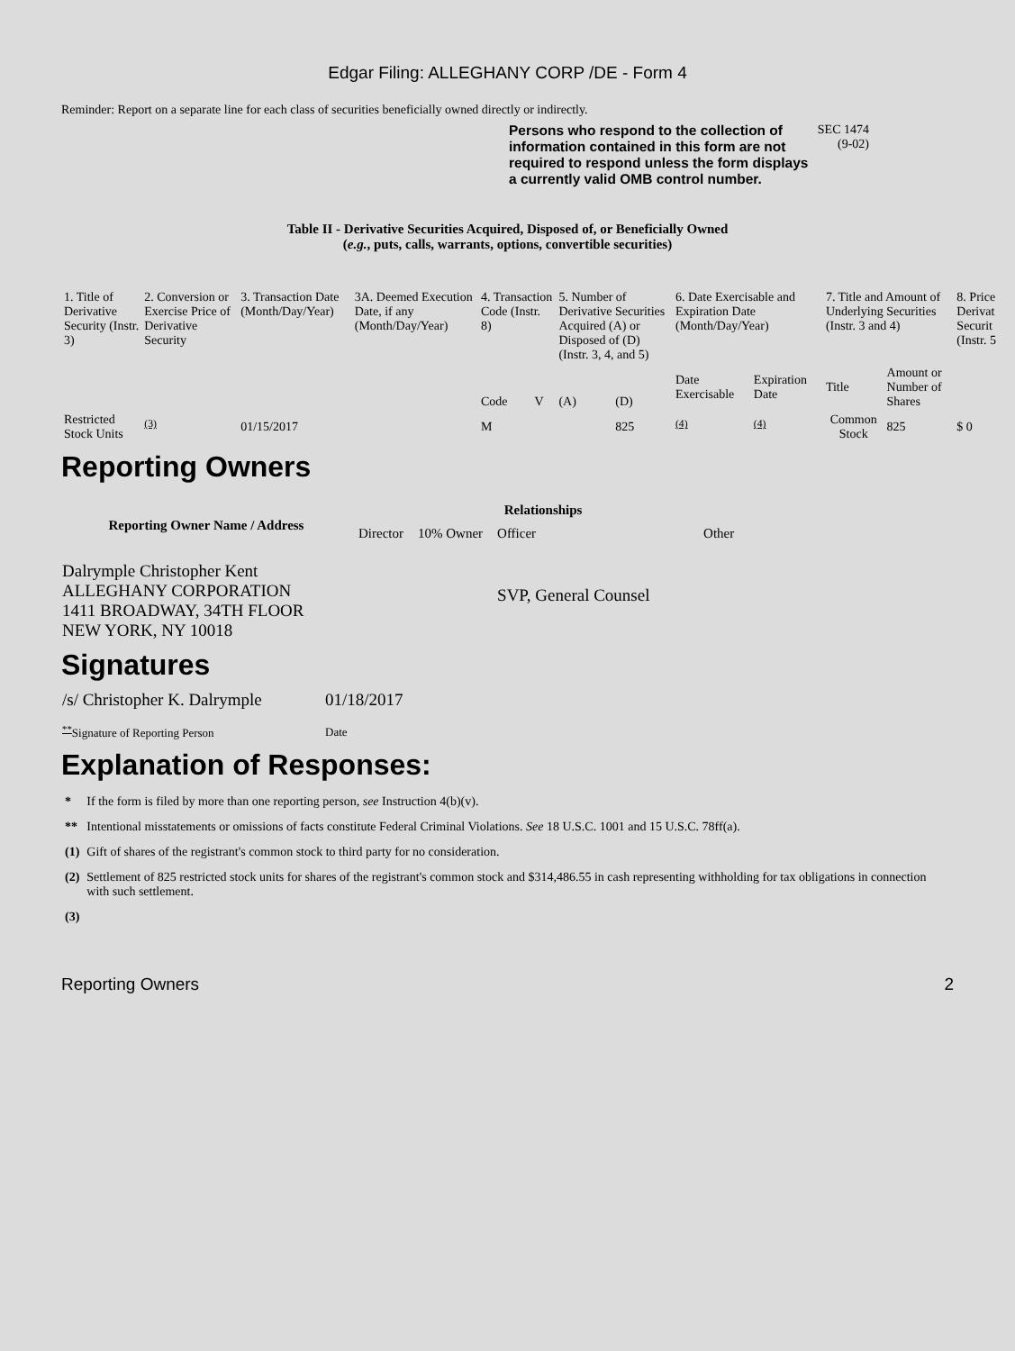Edgar Filing: ALLEGHANY CORP /DE - Form 4
Reminder: Report on a separate line for each class of securities beneficially owned directly or indirectly.
Persons who respond to the collection of information contained in this form are not required to respond unless the form displays a currently valid OMB control number.
SEC 1474
(9-02)
Table II - Derivative Securities Acquired, Disposed of, or Beneficially Owned
(e.g., puts, calls, warrants, options, convertible securities)
| 1. Title of Derivative Security (Instr. 3) | 2. Conversion or Exercise Price of Derivative Security | 3. Transaction Date (Month/Day/Year) | 3A. Deemed Execution Date, if any (Month/Day/Year) | 4. Transaction Code (Instr. 8) | | 5. Number of Derivative Securities Acquired (A) or Disposed of (D) (Instr. 3, 4, and 5) | | 6. Date Exercisable and Expiration Date (Month/Day/Year) | | 7. Title and Amount of Underlying Securities (Instr. 3 and 4) | | 8. Price Derivat Securit (Instr. 5 |
| | | | | Code | V | (A) | (D) | Date Exercisable | Expiration Date | Title | Amount or Number of Shares | |
| Restricted Stock Units | <sup>(3)</sup> | 01/15/2017 | | M | | | 825 | <sup>(4)</sup> | <sup>(4)</sup> | Common Stock | 825 | $ 0 |
Reporting Owners
| Reporting Owner Name / Address | Relationships | | | |
| --- | --- | --- | --- | --- |
| | Director | 10% Owner | Officer | Other |
| Dalrymple Christopher Kent ALLEGHANY CORPORATION 1411 BROADWAY, 34TH FLOOR NEW YORK, NY 10018 | | | SVP, General Counsel | |
Signatures
| /s/ Christopher K. Dalrymple | 01/18/2017 |
| <sup>**</sup> Signature of Reporting Person | Date |
Explanation of Responses:
| * | If the form is filed by more than one reporting person, see Instruction 4(b)(v). |
| ** | Intentional misstatements or omissions of facts constitute Federal Criminal Violations. See 18 U.S.C. 1001 and 15 U.S.C. 78ff(a). |
| (1) | Gift of shares of the registrant's common stock to third party for no consideration. |
| (2) | Settlement of 825 restricted stock units for shares of the registrant's common stock and $314,486.55 in cash representing withholding for tax obligations in connection with such settlement. |
| (3) | |
Reporting Owners 2